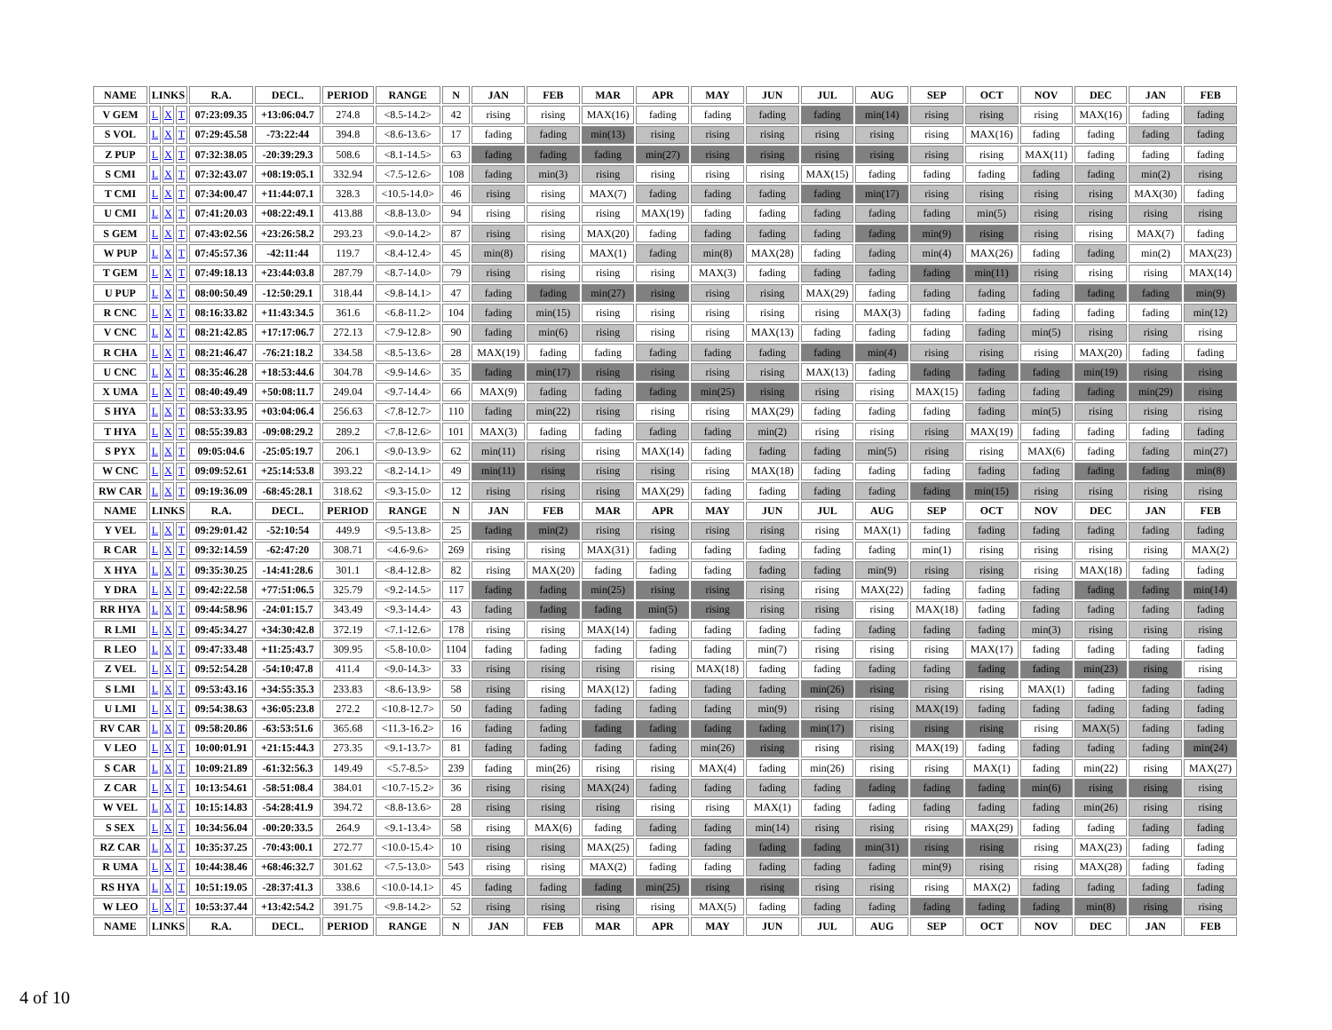| NAME | LINKS | | | R.A. | DECL. | PERIOD | RANGE | N | JAN | FEB | MAR | APR | MAY | JUN | JUL | AUG | SEP | OCT | NOV | DEC | JAN | FEB |
| --- | --- | --- | --- | --- | --- | --- | --- | --- | --- | --- | --- | --- | --- | --- | --- | --- | --- | --- | --- | --- | --- | --- |
| V GEM | L | X | T | 07:23:09.35 | +13:06:04.7 | 274.8 | <8.5-14.2> | 42 | rising | rising | MAX(16) | fading | fading | fading | fading | min(14) | rising | rising | rising | MAX(16) | fading | fading |
| S VOL | L | X | T | 07:29:45.58 | -73:22:44 | 394.8 | <8.6-13.6> | 17 | fading | fading | min(13) | rising | rising | rising | rising | rising | rising | MAX(16) | fading | fading | fading | fading |
| Z PUP | L | X | T | 07:32:38.05 | -20:39:29.3 | 508.6 | <8.1-14.5> | 63 | fading | fading | fading | min(27) | rising | rising | rising | rising | rising | rising | MAX(11) | fading | fading | fading |
| S CMI | L | X | T | 07:32:43.07 | +08:19:05.1 | 332.94 | <7.5-12.6> | 108 | fading | min(3) | rising | rising | rising | rising | MAX(15) | fading | fading | fading | fading | fading | min(2) | rising |
| T CMI | L | X | T | 07:34:00.47 | +11:44:07.1 | 328.3 | <10.5-14.0> | 46 | rising | rising | MAX(7) | fading | fading | fading | fading | min(17) | rising | rising | rising | rising | MAX(30) | fading |
| U CMI | L | X | T | 07:41:20.03 | +08:22:49.1 | 413.88 | <8.8-13.0> | 94 | rising | rising | rising | MAX(19) | fading | fading | fading | fading | fading | min(5) | rising | rising | rising | rising |
| S GEM | L | X | T | 07:43:02.56 | +23:26:58.2 | 293.23 | <9.0-14.2> | 87 | rising | rising | MAX(20) | fading | fading | fading | fading | fading | min(9) | rising | rising | rising | MAX(7) | fading |
| W PUP | L | X | T | 07:45:57.36 | -42:11:44 | 119.7 | <8.4-12.4> | 45 | min(8) | rising | MAX(1) | fading | min(8) | MAX(28) | fading | fading | min(4) | MAX(26) | fading | fading | min(2) | MAX(23) |
| T GEM | L | X | T | 07:49:18.13 | +23:44:03.8 | 287.79 | <8.7-14.0> | 79 | rising | rising | rising | rising | MAX(3) | fading | fading | fading | fading | min(11) | rising | rising | rising | MAX(14) |
| U PUP | L | X | T | 08:00:50.49 | -12:50:29.1 | 318.44 | <9.8-14.1> | 47 | fading | fading | min(27) | rising | rising | rising | MAX(29) | fading | fading | fading | fading | fading | fading | min(9) |
| R CNC | L | X | T | 08:16:33.82 | +11:43:34.5 | 361.6 | <6.8-11.2> | 104 | fading | min(15) | rising | rising | rising | rising | rising | MAX(3) | fading | fading | fading | fading | fading | min(12) |
| V CNC | L | X | T | 08:21:42.85 | +17:17:06.7 | 272.13 | <7.9-12.8> | 90 | fading | min(6) | rising | rising | rising | MAX(13) | fading | fading | fading | fading | min(5) | rising | rising | rising |
| R CHA | L | X | T | 08:21:46.47 | -76:21:18.2 | 334.58 | <8.5-13.6> | 28 | MAX(19) | fading | fading | fading | fading | fading | fading | min(4) | rising | rising | rising | MAX(20) | fading | fading |
| U CNC | L | X | T | 08:35:46.28 | +18:53:44.6 | 304.78 | <9.9-14.6> | 35 | fading | min(17) | rising | rising | rising | rising | MAX(13) | fading | fading | fading | fading | min(19) | rising | rising |
| X UMA | L | X | T | 08:40:49.49 | +50:08:11.7 | 249.04 | <9.7-14.4> | 66 | MAX(9) | fading | fading | fading | min(25) | rising | rising | rising | MAX(15) | fading | fading | fading | min(29) | rising |
| S HYA | L | X | T | 08:53:33.95 | +03:04:06.4 | 256.63 | <7.8-12.7> | 110 | fading | min(22) | rising | rising | rising | MAX(29) | fading | fading | fading | fading | min(5) | rising | rising | rising |
| T HYA | L | X | T | 08:55:39.83 | -09:08:29.2 | 289.2 | <7.8-12.6> | 101 | MAX(3) | fading | fading | fading | fading | min(2) | rising | rising | rising | MAX(19) | fading | fading | fading | fading |
| S PYX | L | X | T | 09:05:04.6 | -25:05:19.7 | 206.1 | <9.0-13.9> | 62 | min(11) | rising | rising | MAX(14) | fading | fading | fading | min(5) | rising | rising | MAX(6) | fading | fading | min(27) |
| W CNC | L | X | T | 09:09:52.61 | +25:14:53.8 | 393.22 | <8.2-14.1> | 49 | min(11) | rising | rising | rising | rising | MAX(18) | fading | fading | fading | fading | fading | fading | fading | min(8) |
| RW CAR | L | X | T | 09:19:36.09 | -68:45:28.1 | 318.62 | <9.3-15.0> | 12 | rising | rising | rising | MAX(29) | fading | fading | fading | fading | fading | min(15) | rising | rising | rising | rising |
| NAME | LINKS | | | R.A. | DECL. | PERIOD | RANGE | N | JAN | FEB | MAR | APR | MAY | JUN | JUL | AUG | SEP | OCT | NOV | DEC | JAN | FEB |
| Y VEL | L | X | T | 09:29:01.42 | -52:10:54 | 449.9 | <9.5-13.8> | 25 | fading | min(2) | rising | rising | rising | rising | rising | MAX(1) | fading | fading | fading | fading | fading | fading |
| R CAR | L | X | T | 09:32:14.59 | -62:47:20 | 308.71 | <4.6-9.6> | 269 | rising | rising | MAX(31) | fading | fading | fading | fading | fading | min(1) | rising | rising | rising | rising | MAX(2) |
| X HYA | L | X | T | 09:35:30.25 | -14:41:28.6 | 301.1 | <8.4-12.8> | 82 | rising | MAX(20) | fading | fading | fading | fading | fading | min(9) | rising | rising | rising | MAX(18) | fading | fading |
| Y DRA | L | X | T | 09:42:22.58 | +77:51:06.5 | 325.79 | <9.2-14.5> | 117 | fading | fading | min(25) | rising | rising | rising | rising | MAX(22) | fading | fading | fading | fading | fading | min(14) |
| RR HYA | L | X | T | 09:44:58.96 | -24:01:15.7 | 343.49 | <9.3-14.4> | 43 | fading | fading | fading | min(5) | rising | rising | rising | rising | MAX(18) | fading | fading | fading | fading | fading |
| R LMI | L | X | T | 09:45:34.27 | +34:30:42.8 | 372.19 | <7.1-12.6> | 178 | rising | rising | MAX(14) | fading | fading | fading | fading | fading | fading | fading | min(3) | rising | rising | rising |
| R LEO | L | X | T | 09:47:33.48 | +11:25:43.7 | 309.95 | <5.8-10.0> | 1104 | fading | fading | fading | fading | fading | min(7) | rising | rising | rising | MAX(17) | fading | fading | fading | fading |
| Z VEL | L | X | T | 09:52:54.28 | -54:10:47.8 | 411.4 | <9.0-14.3> | 33 | rising | rising | rising | rising | MAX(18) | fading | fading | fading | fading | fading | fading | min(23) | rising | rising |
| S LMI | L | X | T | 09:53:43.16 | +34:55:35.3 | 233.83 | <8.6-13.9> | 58 | rising | rising | MAX(12) | fading | fading | fading | min(26) | rising | rising | rising | MAX(1) | fading | fading | fading |
| U LMI | L | X | T | 09:54:38.63 | +36:05:23.8 | 272.2 | <10.8-12.7> | 50 | fading | fading | fading | fading | fading | min(9) | rising | rising | MAX(19) | fading | fading | fading | fading | fading |
| RV CAR | L | X | T | 09:58:20.86 | -63:53:51.6 | 365.68 | <11.3-16.2> | 16 | fading | fading | fading | fading | fading | fading | min(17) | rising | rising | rising | rising | MAX(5) | fading | fading |
| V LEO | L | X | T | 10:00:01.91 | +21:15:44.3 | 273.35 | <9.1-13.7> | 81 | fading | fading | fading | fading | min(26) | rising | rising | rising | MAX(19) | fading | fading | fading | fading | min(24) |
| S CAR | L | X | T | 10:09:21.89 | -61:32:56.3 | 149.49 | <5.7-8.5> | 239 | fading | min(26) | rising | rising | MAX(4) | fading | min(26) | rising | rising | MAX(1) | fading | min(22) | rising | MAX(27) |
| Z CAR | L | X | T | 10:13:54.61 | -58:51:08.4 | 384.01 | <10.7-15.2> | 36 | rising | rising | MAX(24) | fading | fading | fading | fading | fading | fading | fading | min(6) | rising | rising | rising |
| W VEL | L | X | T | 10:15:14.83 | -54:28:41.9 | 394.72 | <8.8-13.6> | 28 | rising | rising | rising | rising | rising | MAX(1) | fading | fading | fading | fading | fading | min(26) | rising | rising |
| S SEX | L | X | T | 10:34:56.04 | -00:20:33.5 | 264.9 | <9.1-13.4> | 58 | rising | MAX(6) | fading | fading | fading | min(14) | rising | rising | rising | MAX(29) | fading | fading | fading | fading |
| RZ CAR | L | X | T | 10:35:37.25 | -70:43:00.1 | 272.77 | <10.0-15.4> | 10 | rising | rising | MAX(25) | fading | fading | fading | fading | min(31) | rising | rising | rising | MAX(23) | fading | fading |
| R UMA | L | X | T | 10:44:38.46 | +68:46:32.7 | 301.62 | <7.5-13.0> | 543 | rising | rising | MAX(2) | fading | fading | fading | fading | fading | min(9) | rising | rising | MAX(28) | fading | fading |
| RS HYA | L | X | T | 10:51:19.05 | -28:37:41.3 | 338.6 | <10.0-14.1> | 45 | fading | fading | fading | min(25) | rising | rising | rising | rising | rising | MAX(2) | fading | fading | fading | fading |
| W LEO | L | X | T | 10:53:37.44 | +13:42:54.2 | 391.75 | <9.8-14.2> | 52 | rising | rising | rising | rising | MAX(5) | fading | fading | fading | fading | fading | fading | min(8) | rising | rising |
| NAME | LINKS | | | R.A. | DECL. | PERIOD | RANGE | N | JAN | FEB | MAR | APR | MAY | JUN | JUL | AUG | SEP | OCT | NOV | DEC | JAN | FEB |
4 of 10